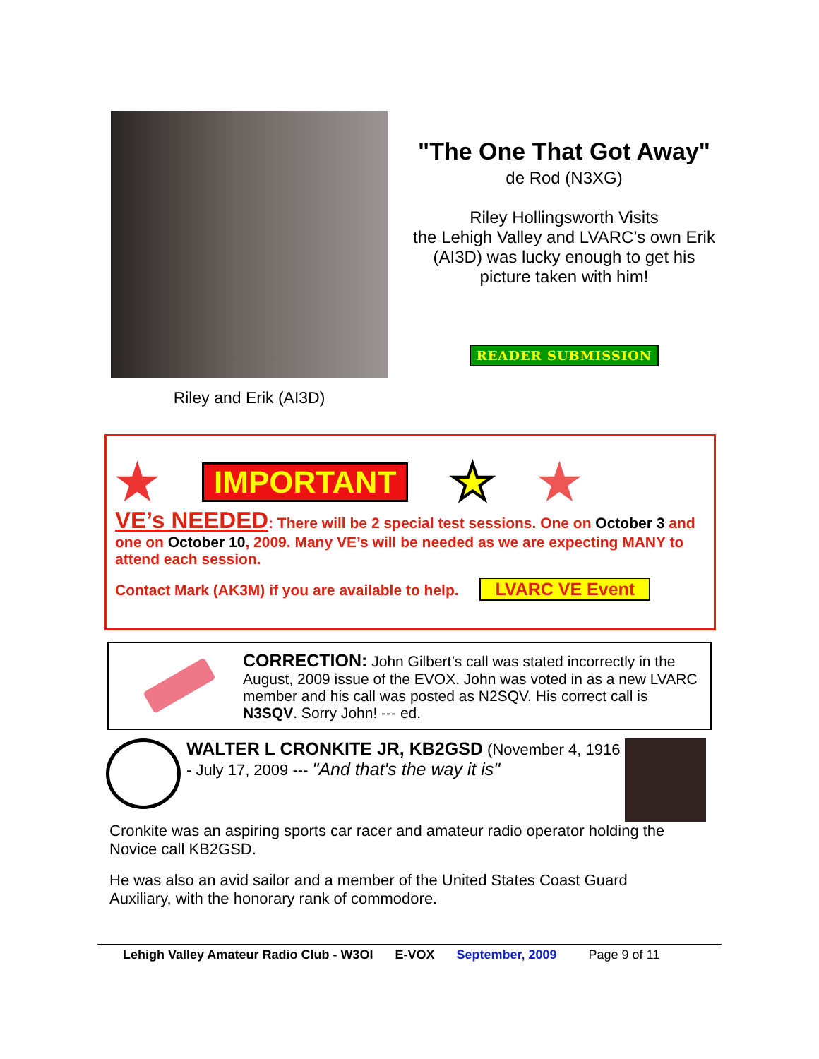Riley and Erik (AI3D)
"The One That Got Away"
de Rod (N3XG)
Riley Hollingsworth Visits
the Lehigh Valley and LVARC’s own Erik (AI3D) was lucky enough to get his picture taken with him!
READER SUBMISSION
★ IMPORTANT ★ ★
VE’s NEEDED: There will be 2 special test sessions. One on October 3 and one on October 10, 2009. Many VE’s will be needed as we are expecting MANY to attend each session.
Contact Mark (AK3M) if you are available to help. LVARC VE Event
CORRECTION: John Gilbert’s call was stated incorrectly in the August, 2009 issue of the EVOX. John was voted in as a new LVARC member and his call was posted as N2SQV. His correct call is N3SQV. Sorry John! --- ed.
WALTER L CRONKITE JR, KB2GSD (November 4, 1916 - July 17, 2009 --- "And that's the way it is"
Cronkite was an aspiring sports car racer and amateur radio operator holding the Novice call KB2GSD.
He was also an avid sailor and a member of the United States Coast Guard Auxiliary, with the honorary rank of commodore.
Lehigh Valley Amateur Radio Club - W3OI E-VOX September, 2009 Page 9 of 11